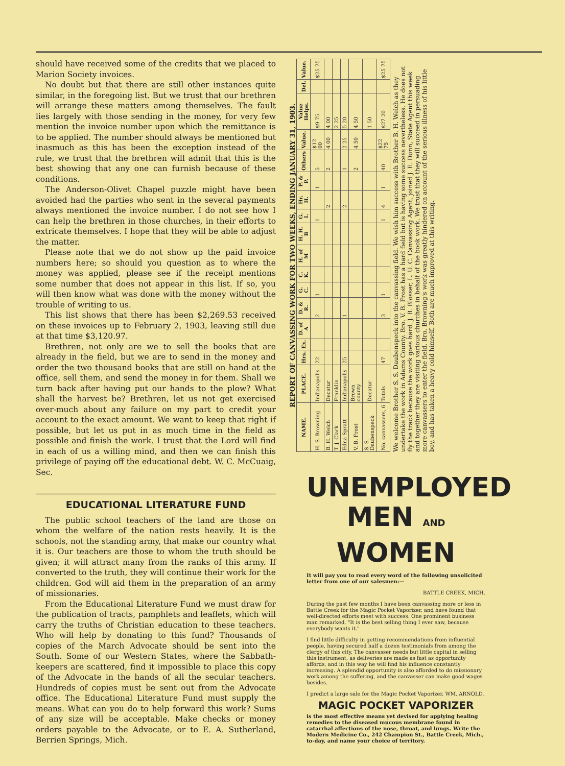should have received some of the credits that we placed to Marion Society invoices.
No doubt but that there are still other instances quite similar, in the foregoing list. But we trust that our brethren will arrange these matters among themselves. The fault lies largely with those sending in the money, for very few mention the invoice number upon which the remittance is to be applied. The number should always be mentioned but inasmuch as this has been the exception instead of the rule, we trust that the brethren will admit that this is the best showing that any one can furnish because of these conditions.
The Anderson-Olivet Chapel puzzle might have been avoided had the parties who sent in the several payments always mentioned the invoice number. I do not see how I can help the brethren in those churches, in their efforts to extricate themselves. I hope that they will be able to adjust the matter.
Please note that we do not show up the paid invoice numbers here; so should you question as to where the money was applied, please see if the receipt mentions some number that does not appear in this list. If so, you will then know what was done with the money without the trouble of writing to us.
This list shows that there has been $2,269.53 received on these invoices up to February 2, 1903, leaving still due at that time $3,120.97.
Brethren, not only are we to sell the books that are already in the field, but we are to send in the money and order the two thousand books that are still on hand at the office, sell them, and send the money in for them. Shall we turn back after having put our hands to the plow? What shall the harvest be? Brethren, let us not get exercised over-much about any failure on my part to credit your account to the exact amount. We want to keep that right if possible, but let us put in as much time in the field as possible and finish the work. I trust that the Lord will find in each of us a willing mind, and then we can finish this privilege of paying off the educational debt. W. C. McCuaig, Sec.
EDUCATIONAL LITERATURE FUND
The public school teachers of the land are those on whom the welfare of the nation rests heavily. It is the schools, not the standing army, that make our country what it is. Our teachers are those to whom the truth should be given; it will attract many from the ranks of this army. If converted to the truth, they will continue their work for the children. God will aid them in the preparation of an army of missionaries.
From the Educational Literature Fund we must draw for the publication of tracts, pamphlets and leaflets, which will carry the truths of Christian education to these teachers. Who will help by donating to this fund? Thousands of copies of the March Advocate should be sent into the South. Some of our Western States, where the Sabbath-keepers are scattered, find it impossible to place this copy of the Advocate in the hands of all the secular teachers. Hundreds of copies must be sent out from the Advocate office. The Educational Literature Fund must supply the means. What can you do to help forward this work? Sums of any size will be acceptable. Make checks or money orders payable to the Advocate, or to E. A. Sutherland, Berrien Springs, Mich.
REPORT OF CANVASSING WORK FOR TWO WEEKS, ENDING JANUARY 31, 1903.
| NAME. | PLACE. | Hrs. | Ex. | D. of A | D. & R. | G. C. | C. K. | H. of M | H. H. B | G. I. | Hr. H. | P. & P. | Others | Value. | Value Helps. | Del. | Value. |
| --- | --- | --- | --- | --- | --- | --- | --- | --- | --- | --- | --- | --- | --- | --- | --- | --- | --- |
| H. S. Browning | Indianapolis | 22 | | | 2 | 1 | | | | 1 | | 1 | 5 | $12 00 | $9 75 | | $25 75 |
| B. H. Welch | Decatur | | | | | | | | | | 2 | | 2 | 4 00 | 4 00 | | |
| T. J. Clark | Franklin | | | | | | | | | | | | | | 2 25 | | |
| Edna Spratt | Indianapolis | 25 | | | 1 | | | | | | 2 | | 1 | 2 25 | 5 20 | | |
| V. B. Frost | Brown county | | | | | | | | | | | | 2 | 4 50 | 4 50 | | |
| S. S. Daubenspeck | Decatur | | | | | | | | | | | | | | 1 50 | | |
| No. canvassers, 6 | Totals | 47 | | | 3 | 1 | | | | 1 | 4 | 1 | 40 | $22 75 | $27 20 | | $25 75 |
We welcome Brother S. S. Daubenspeck into the canvassing field. We wish him success with Brother B. H. Welch as they undertake the work in Adams County. Bro. V. B. Frost has a hard field but is having some success nevertheless. He does not fly the track because the work goes hard. J. B. Blosser, L. U. C. Canvassing Agent, joined J. E. Dunn, State Agent this week and together they are visiting various churches in behalf of the book work. We trust that they will succeed in persuading more canvassers to enter the field. Bro. Browning's work was greatly hindered on account of the serious illness of his little boy, and has taken a heavy cold himself. Both are much improved at this writing.
UNEMPLOYED
MEN AND WOMEN
It will pay you to read every word of the following unsolicited letter from one of our salesmen:—
BATTLE CREEK, MICH.
During the past few months I have been canvassing more or less in Battle Creek for the Magic Pocket Vaporizer, and have found that well-directed efforts meet with success. One prominent business man remarked, "It is the best selling thing I ever saw, because everybody wants it."
I find little difficulty in getting recommendations from influential people, having secured half a dozen testimonials from among the clergy of this city. The canvasser needs but little capital in selling this instrument, as deliveries are made as fast as opportunity affords, and in this way he will find his influence constantly increasing. A splendid opportunity is also afforded to do missionary work among the suffering, and the canvasser can make good wages besides.
I predict a large sale for the Magic Pocket Vaporizer. WM. ARNOLD.
MAGIC POCKET VAPORIZER
is the most effective means yet devised for applying healing remedies to the diseased mucous membrane found in catarrhal affections of the nose, throat, and lungs. Write the Modern Medicine Co., 242 Champion St., Battle Creek, Mich., to-day, and name your choice of territory.